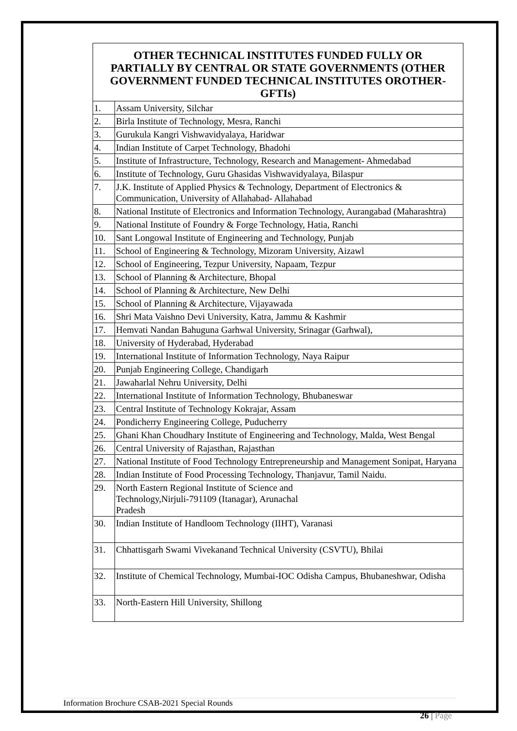| OTHER TECHNICAL INSTITUTES FUNDED FULLY OR PARTIALLY BY CENTRAL OR STATE GOVERNMENTS (OTHER GOVERNMENT FUNDED TECHNICAL INSTITUTES OROTHER-GFTIs) | |
| --- | --- |
| 1. | Assam University, Silchar |
| 2. | Birla Institute of Technology, Mesra, Ranchi |
| 3. | Gurukula Kangri Vishwavidyalaya, Haridwar |
| 4. | Indian Institute of Carpet Technology, Bhadohi |
| 5. | Institute of Infrastructure, Technology, Research and Management- Ahmedabad |
| 6. | Institute of Technology, Guru Ghasidas Vishwavidyalaya, Bilaspur |
| 7. | J.K. Institute of Applied Physics & Technology, Department of Electronics & Communication, University of Allahabad- Allahabad |
| 8. | National Institute of Electronics and Information Technology, Aurangabad (Maharashtra) |
| 9. | National Institute of Foundry & Forge Technology, Hatia, Ranchi |
| 10. | Sant Longowal Institute of Engineering and Technology, Punjab |
| 11. | School of Engineering & Technology, Mizoram University, Aizawl |
| 12. | School of Engineering, Tezpur University, Napaam, Tezpur |
| 13. | School of Planning & Architecture, Bhopal |
| 14. | School of Planning & Architecture, New Delhi |
| 15. | School of Planning & Architecture, Vijayawada |
| 16. | Shri Mata Vaishno Devi University, Katra, Jammu & Kashmir |
| 17. | Hemvati Nandan Bahuguna Garhwal University, Srinagar (Garhwal), |
| 18. | University of Hyderabad, Hyderabad |
| 19. | International Institute of Information Technology, Naya Raipur |
| 20. | Punjab Engineering College, Chandigarh |
| 21. | Jawaharlal Nehru University, Delhi |
| 22. | International Institute of Information Technology, Bhubaneswar |
| 23. | Central Institute of Technology Kokrajar, Assam |
| 24. | Pondicherry Engineering College, Puducherry |
| 25. | Ghani Khan Choudhary Institute of Engineering and Technology, Malda, West Bengal |
| 26. | Central University of Rajasthan, Rajasthan |
| 27. | National Institute of Food Technology Entrepreneurship and Management Sonipat, Haryana |
| 28. | Indian Institute of Food Processing Technology, Thanjavur, Tamil Naidu. |
| 29. | North Eastern Regional Institute of Science and Technology,Nirjuli-791109 (Itanagar), Arunachal Pradesh |
| 30. | Indian Institute of Handloom Technology (IIHT), Varanasi |
| 31. | Chhattisgarh Swami Vivekanand Technical University (CSVTU), Bhilai |
| 32. | Institute of Chemical Technology, Mumbai-IOC Odisha Campus, Bhubaneshwar, Odisha |
| 33. | North-Eastern Hill University, Shillong |
Information Brochure CSAB-2021 Special Rounds
26 | Page